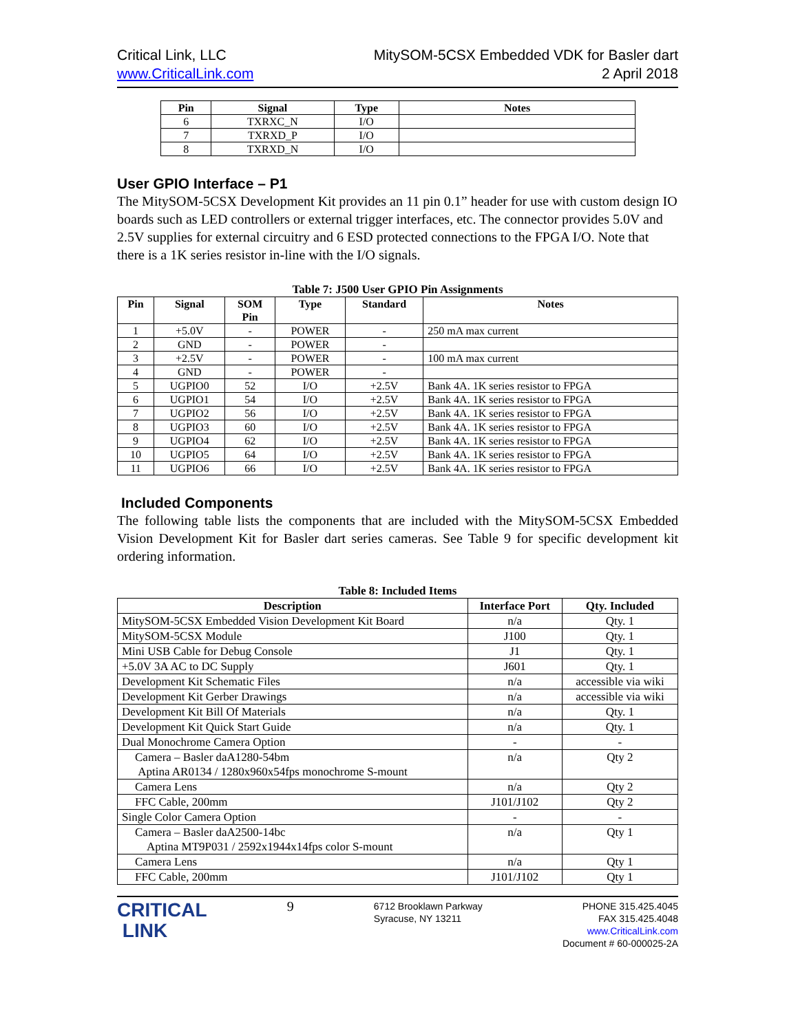Critical Link, LLC
www.CriticalLink.com
MitySOM-5CSX Embedded VDK for Basler dart
2 April 2018
| Pin | Signal | Type | Notes |
| --- | --- | --- | --- |
| 6 | TXRXC_N | I/O | |
| 7 | TXRXD_P | I/O | |
| 8 | TXRXD_N | I/O | |
User GPIO Interface – P1
The MitySOM-5CSX Development Kit provides an 11 pin 0.1” header for use with custom design IO boards such as LED controllers or external trigger interfaces, etc. The connector provides 5.0V and 2.5V supplies for external circuitry and 6 ESD protected connections to the FPGA I/O. Note that there is a 1K series resistor in-line with the I/O signals.
Table 7: J500 User GPIO Pin Assignments
| Pin | Signal | SOM Pin | Type | Standard | Notes |
| --- | --- | --- | --- | --- | --- |
| 1 | +5.0V | - | POWER | - | 250 mA max current |
| 2 | GND | - | POWER | - | |
| 3 | +2.5V | - | POWER | - | 100 mA max current |
| 4 | GND | - | POWER | - | |
| 5 | UGPIO0 | 52 | I/O | +2.5V | Bank 4A. 1K series resistor to FPGA |
| 6 | UGPIO1 | 54 | I/O | +2.5V | Bank 4A. 1K series resistor to FPGA |
| 7 | UGPIO2 | 56 | I/O | +2.5V | Bank 4A. 1K series resistor to FPGA |
| 8 | UGPIO3 | 60 | I/O | +2.5V | Bank 4A. 1K series resistor to FPGA |
| 9 | UGPIO4 | 62 | I/O | +2.5V | Bank 4A. 1K series resistor to FPGA |
| 10 | UGPIO5 | 64 | I/O | +2.5V | Bank 4A. 1K series resistor to FPGA |
| 11 | UGPIO6 | 66 | I/O | +2.5V | Bank 4A. 1K series resistor to FPGA |
Included Components
The following table lists the components that are included with the MitySOM-5CSX Embedded Vision Development Kit for Basler dart series cameras. See Table 9 for specific development kit ordering information.
Table 8: Included Items
| Description | Interface Port | Qty. Included |
| --- | --- | --- |
| MitySOM-5CSX Embedded Vision Development Kit Board | n/a | Qty. 1 |
| MitySOM-5CSX Module | J100 | Qty. 1 |
| Mini USB Cable for Debug Console | J1 | Qty. 1 |
| +5.0V 3A AC to DC Supply | J601 | Qty. 1 |
| Development Kit Schematic Files | n/a | accessible via wiki |
| Development Kit Gerber Drawings | n/a | accessible via wiki |
| Development Kit Bill Of Materials | n/a | Qty. 1 |
| Development Kit Quick Start Guide | n/a | Qty. 1 |
| Dual Monochrome Camera Option | - | - |
| Camera – Basler daA1280-54bm Aptina AR0134 / 1280x960x54fps monochrome S-mount | n/a | Qty 2 |
| Camera Lens | n/a | Qty 2 |
| FFC Cable, 200mm | J101/J102 | Qty 2 |
| Single Color Camera Option | - | - |
| Camera – Basler daA2500-14bc Aptina MT9P031 / 2592x1944x14fps color S-mount | n/a | Qty 1 |
| Camera Lens | n/a | Qty 1 |
| FFC Cable, 200mm | J101/J102 | Qty 1 |
CRITICAL
LINK
9
6712 Brooklawn Parkway
Syracuse, NY 13211
PHONE 315.425.4045
FAX 315.425.4048
www.CriticalLink.com
Document # 60-000025-2A